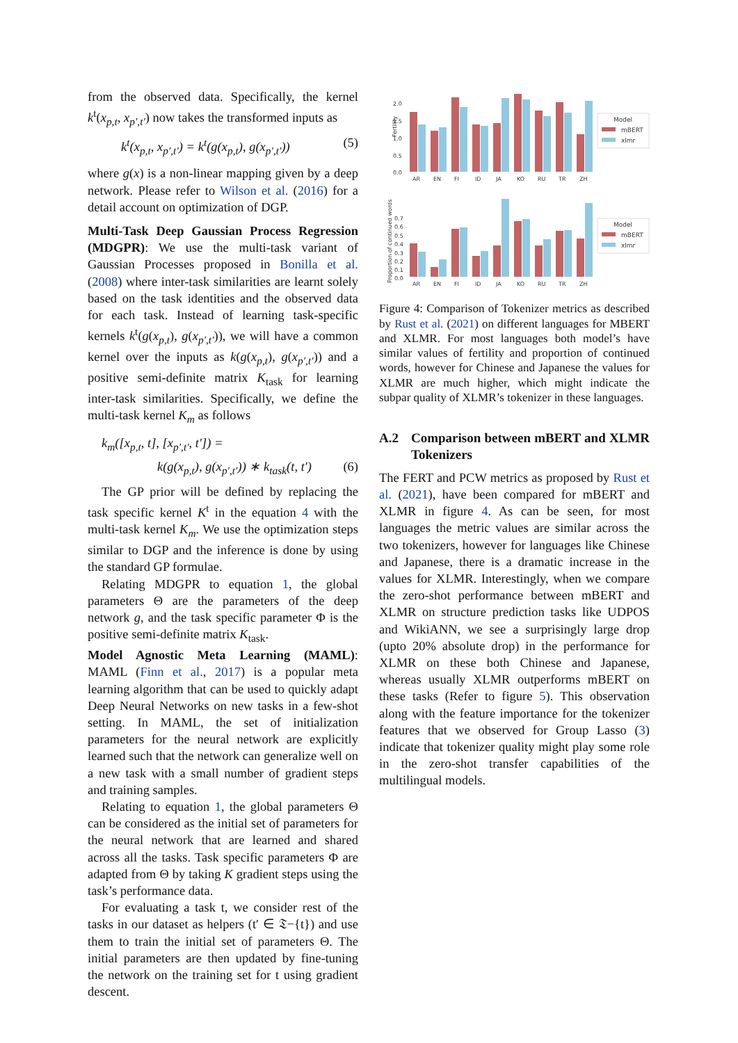from the observed data. Specifically, the kernel k<sup>t</sup>(x<sub>p,t</sub>, x<sub>p′,t′</sub>) now takes the transformed inputs as
k<sup>t</sup>(x<sub>p,t</sub>, x<sub>p′,t′</sub>) = k<sup>t</sup>(g(x<sub>p,t</sub>), g(x<sub>p′,t′</sub>)) (5)
where g(x) is a non-linear mapping given by a deep network. Please refer to Wilson et al. (2016) for a detail account on optimization of DGP.
Multi-Task Deep Gaussian Process Regression (MDGPR): We use the multi-task variant of Gaussian Processes proposed in Bonilla et al. (2008) where inter-task similarities are learnt solely based on the task identities and the observed data for each task. Instead of learning task-specific kernels k<sup>t</sup>(g(x<sub>p,t</sub>), g(x<sub>p′,t′</sub>)), we will have a common kernel over the inputs as k(g(x<sub>p,t</sub>), g(x<sub>p′,t′</sub>)) and a positive semi-definite matrix K<sub>task</sub> for learning inter-task similarities. Specifically, we define the multi-task kernel K<sub>m</sub> as follows
k<sub>m</sub>([x<sub>p,t</sub>, t], [x<sub>p′,t′</sub>, t′]) =
k(g(x<sub>p,t</sub>), g(x<sub>p′,t′</sub>)) ∗ k<sub>task</sub>(t, t′) (6)
The GP prior will be defined by replacing the task specific kernel K<sup>t</sup> in the equation 4 with the multi-task kernel K<sub>m</sub>. We use the optimization steps similar to DGP and the inference is done by using the standard GP formulae.
Relating MDGPR to equation 1, the global parameters Θ are the parameters of the deep network g, and the task specific parameter Φ is the positive semi-definite matrix K<sub>task</sub>.
Model Agnostic Meta Learning (MAML): MAML (Finn et al., 2017) is a popular meta learning algorithm that can be used to quickly adapt Deep Neural Networks on new tasks in a few-shot setting. In MAML, the set of initialization parameters for the neural network are explicitly learned such that the network can generalize well on a new task with a small number of gradient steps and training samples.
Relating to equation 1, the global parameters Θ can be considered as the initial set of parameters for the neural network that are learned and shared across all the tasks. Task specific parameters Φ are adapted from Θ by taking K gradient steps using the task’s performance data.
For evaluating a task t, we consider rest of the tasks in our dataset as helpers (t′ ∈ 𝔗−{t}) and use them to train the initial set of parameters Θ. The initial parameters are then updated by fine-tuning the network on the training set for t using gradient descent.
Fertility
2.0
1.5
1.0
0.5
0.0
AR
EN
FI
ID
JA
KO
RU
TR
ZH
Model
mBERT
xlmr
Proportion of continued words
0.7
0.6
0.5
0.4
0.3
0.2
0.1
0.0
AR
EN
FI
ID
JA
KO
RU
TR
ZH
Model
mBERT
xlmr
Figure 4: Comparison of Tokenizer metrics as described by Rust et al. (2021) on different languages for MBERT and XLMR. For most languages both model’s have similar values of fertility and proportion of continued words, however for Chinese and Japanese the values for XLMR are much higher, which might indicate the subpar quality of XLMR’s tokenizer in these languages.
A.2 Comparison between mBERT and XLMR Tokenizers
The FERT and PCW metrics as proposed by Rust et al. (2021), have been compared for mBERT and XLMR in figure 4. As can be seen, for most languages the metric values are similar across the two tokenizers, however for languages like Chinese and Japanese, there is a dramatic increase in the values for XLMR. Interestingly, when we compare the zero-shot performance between mBERT and XLMR on structure prediction tasks like UDPOS and WikiANN, we see a surprisingly large drop (upto 20% absolute drop) in the performance for XLMR on these both Chinese and Japanese, whereas usually XLMR outperforms mBERT on these tasks (Refer to figure 5). This observation along with the feature importance for the tokenizer features that we observed for Group Lasso (3) indicate that tokenizer quality might play some role in the zero-shot transfer capabilities of the multilingual models.